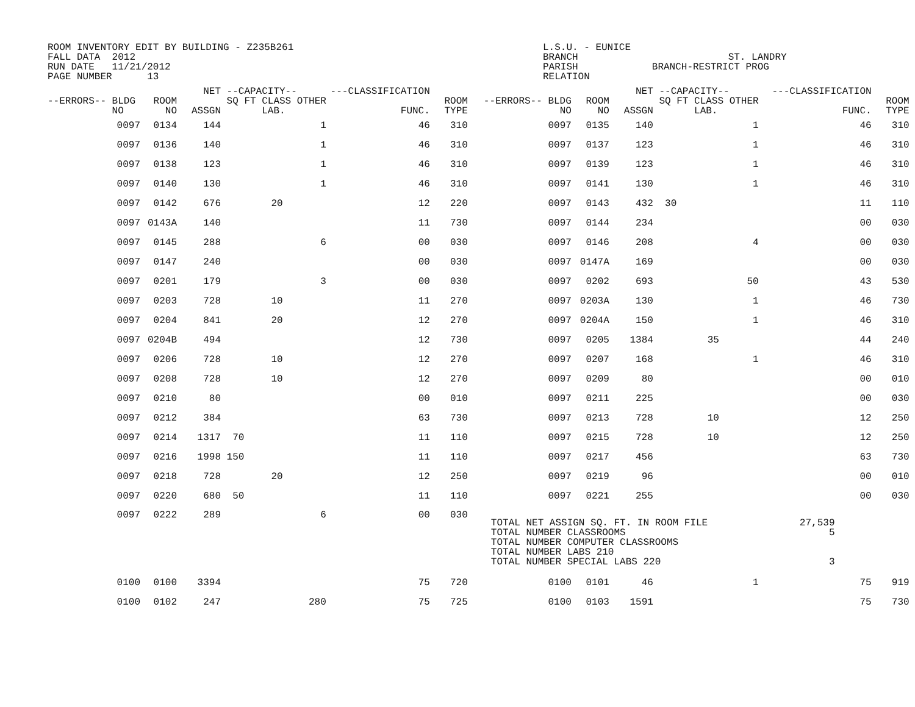ROOM INVENTORY EDIT BY BUILDING - Z235B261
FALL DATA  2012
RUN DATE   11/21/2012
PAGE NUMBER      13
L.S.U. - EUNICE
BRANCH
PARISH
RELATION
 
                ST. LANDRY
   BRANCH-RESTRICT PROG
| --ERRORS-- BLDG NO | ROOM NO | NET ASSGN | --CAPACITY-- SQ FT CLASS OTHER LAB. | | ---CLASSIFICATION FUNC. | ROOM TYPE | --ERRORS-- BLDG NO | ROOM NO | NET ASSGN | --CAPACITY-- SQ FT CLASS OTHER LAB. | | ---CLASSIFICATION FUNC. | ROOM TYPE |
| --- | --- | --- | --- | --- | --- | --- | --- | --- | --- | --- | --- | --- | --- |
| 0097 | 0134 | 144 | | 1 | 46 | 310 | 0097 | 0135 | 140 | | 1 | 46 | 310 |
| 0097 | 0136 | 140 | | 1 | 46 | 310 | 0097 | 0137 | 123 | | 1 | 46 | 310 |
| 0097 | 0138 | 123 | | 1 | 46 | 310 | 0097 | 0139 | 123 | | 1 | 46 | 310 |
| 0097 | 0140 | 130 | | 1 | 46 | 310 | 0097 | 0141 | 130 | | 1 | 46 | 310 |
| 0097 | 0142 | 676 | 20 | | 12 | 220 | 0097 | 0143 | 432 | 30 | | 11 | 110 |
| 0097 | 0143A | 140 | | | 11 | 730 | 0097 | 0144 | 234 | | | 00 | 030 |
| 0097 | 0145 | 288 | | 6 | 00 | 030 | 0097 | 0146 | 208 | | 4 | 00 | 030 |
| 0097 | 0147 | 240 | | | 00 | 030 | 0097 | 0147A | 169 | | | 00 | 030 |
| 0097 | 0201 | 179 | | 3 | 00 | 030 | 0097 | 0202 | 693 | | 50 | 43 | 530 |
| 0097 | 0203 | 728 | 10 | | 11 | 270 | 0097 | 0203A | 130 | | 1 | 46 | 730 |
| 0097 | 0204 | 841 | 20 | | 12 | 270 | 0097 | 0204A | 150 | | 1 | 46 | 310 |
| 0097 | 0204B | 494 | | | 12 | 730 | 0097 | 0205 | 1384 | 35 | | 44 | 240 |
| 0097 | 0206 | 728 | 10 | | 12 | 270 | 0097 | 0207 | 168 | | 1 | 46 | 310 |
| 0097 | 0208 | 728 | 10 | | 12 | 270 | 0097 | 0209 | 80 | | | 00 | 010 |
| 0097 | 0210 | 80 | | | 00 | 010 | 0097 | 0211 | 225 | | | 00 | 030 |
| 0097 | 0212 | 384 | | | 63 | 730 | 0097 | 0213 | 728 | 10 | | 12 | 250 |
| 0097 | 0214 | 1317 | 70 | | 11 | 110 | 0097 | 0215 | 728 | 10 | | 12 | 250 |
| 0097 | 0216 | 1998 | 150 | | 11 | 110 | 0097 | 0217 | 456 | | | 63 | 730 |
| 0097 | 0218 | 728 | 20 | | 12 | 250 | 0097 | 0219 | 96 | | | 00 | 010 |
| 0097 | 0220 | 680 | 50 | | 11 | 110 | 0097 | 0221 | 255 | | | 00 | 030 |
| 0097 | 0222 | 289 | | 6 | 00 | 030 | TOTAL NET ASSIGN SQ. FT. IN ROOM FILE TOTAL NUMBER CLASSROOMS TOTAL NUMBER COMPUTER CLASSROOMS TOTAL NUMBER LABS 210 TOTAL NUMBER SPECIAL LABS 220 | | | | | 27,539 5 3 | |
| 0100 | 0100 | 3394 | | | 75 | 720 | 0100 | 0101 | 46 | | 1 | 75 | 919 |
| 0100 | 0102 | 247 | | 280 | 75 | 725 | 0100 | 0103 | 1591 | | | 75 | 730 |